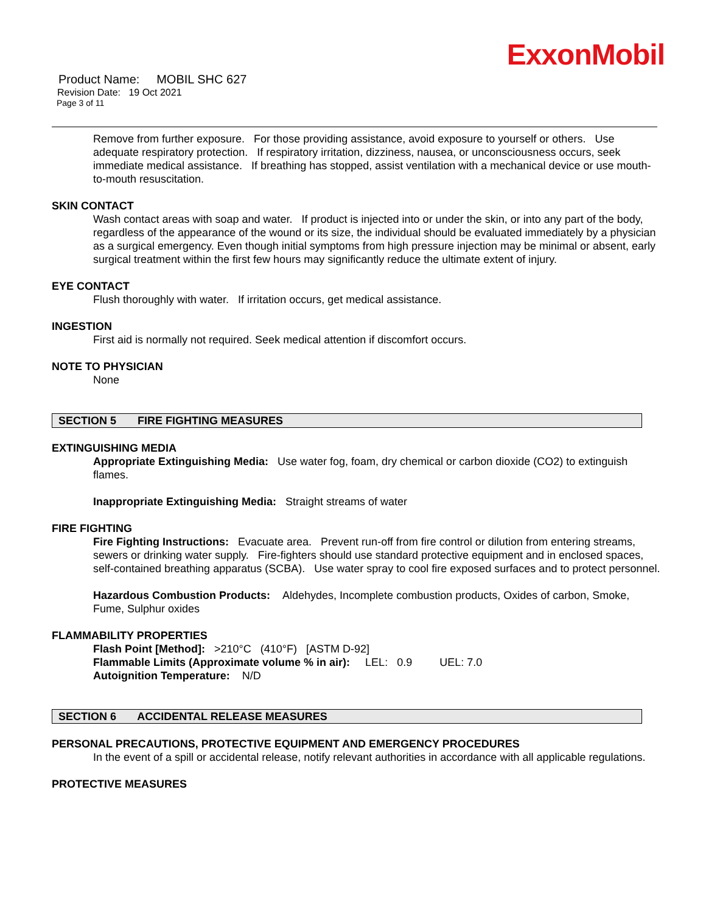ExxonMobil
Product Name: MOBIL SHC 627
Revision Date: 19 Oct 2021
Page 3 of 11
Remove from further exposure. For those providing assistance, avoid exposure to yourself or others. Use adequate respiratory protection. If respiratory irritation, dizziness, nausea, or unconsciousness occurs, seek immediate medical assistance. If breathing has stopped, assist ventilation with a mechanical device or use mouth-to-mouth resuscitation.
SKIN CONTACT
Wash contact areas with soap and water. If product is injected into or under the skin, or into any part of the body, regardless of the appearance of the wound or its size, the individual should be evaluated immediately by a physician as a surgical emergency. Even though initial symptoms from high pressure injection may be minimal or absent, early surgical treatment within the first few hours may significantly reduce the ultimate extent of injury.
EYE CONTACT
Flush thoroughly with water. If irritation occurs, get medical assistance.
INGESTION
First aid is normally not required. Seek medical attention if discomfort occurs.
NOTE TO PHYSICIAN
None
SECTION 5 FIRE FIGHTING MEASURES
EXTINGUISHING MEDIA
Appropriate Extinguishing Media: Use water fog, foam, dry chemical or carbon dioxide (CO2) to extinguish flames.
Inappropriate Extinguishing Media: Straight streams of water
FIRE FIGHTING
Fire Fighting Instructions: Evacuate area. Prevent run-off from fire control or dilution from entering streams, sewers or drinking water supply. Fire-fighters should use standard protective equipment and in enclosed spaces, self-contained breathing apparatus (SCBA). Use water spray to cool fire exposed surfaces and to protect personnel.
Hazardous Combustion Products: Aldehydes, Incomplete combustion products, Oxides of carbon, Smoke, Fume, Sulphur oxides
FLAMMABILITY PROPERTIES
Flash Point [Method]: >210°C (410°F) [ASTM D-92]
Flammable Limits (Approximate volume % in air): LEL: 0.9 UEL: 7.0
Autoignition Temperature: N/D
SECTION 6 ACCIDENTAL RELEASE MEASURES
PERSONAL PRECAUTIONS, PROTECTIVE EQUIPMENT AND EMERGENCY PROCEDURES
In the event of a spill or accidental release, notify relevant authorities in accordance with all applicable regulations.
PROTECTIVE MEASURES